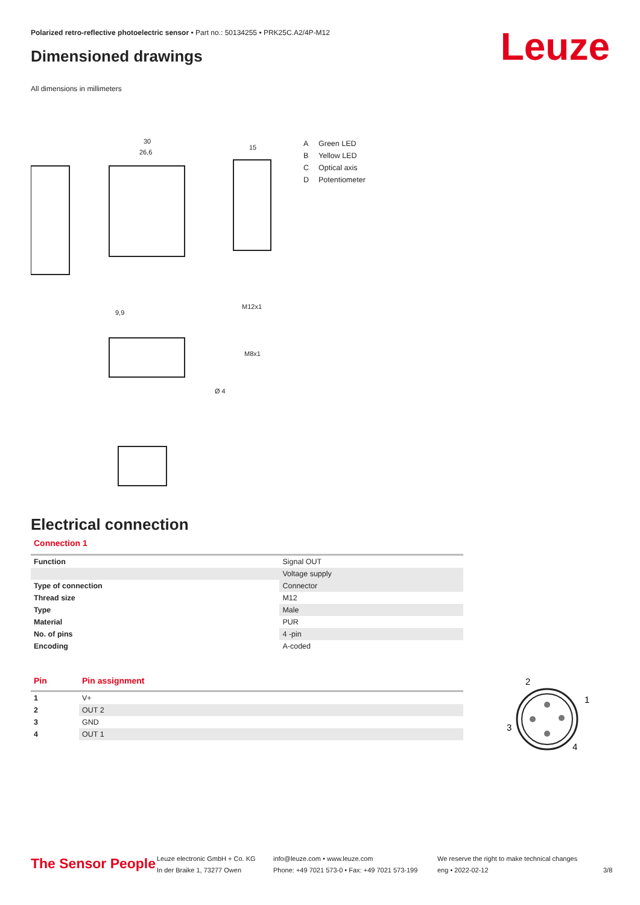Polarized retro-reflective photoelectric sensor • Part no.: 50134255 • PRK25C.A2/4P-M12
Leuze Dimensioned drawings
All dimensions in millimeters
30
26,6
15
M12x1
M8x1
Ø 4
9,9
A Green LED
B Yellow LED
C Optical axis
D Potentiometer
Electrical connection
Connection 1
| Function | Signal OUT |
| | Voltage supply |
| Type of connection | Connector |
| Thread size | M12 |
| Type | Male |
| Material | PUR |
| No. of pins | 4 -pin |
| Encoding | A-coded |
| Pin | Pin assignment |
| --- | --- |
| 1 | V+ |
| 2 | OUT 2 |
| 3 | GND |
| 4 | OUT 1 |
2
1
3
4
The Sensor People
Leuze electronic GmbH + Co. KG
In der Braike 1, 73277 Owen
info@leuze.com • www.leuze.com
Phone: +49 7021 573-0 • Fax: +49 7021 573-199
We reserve the right to make technical changes
eng • 2022-02-12
3/8